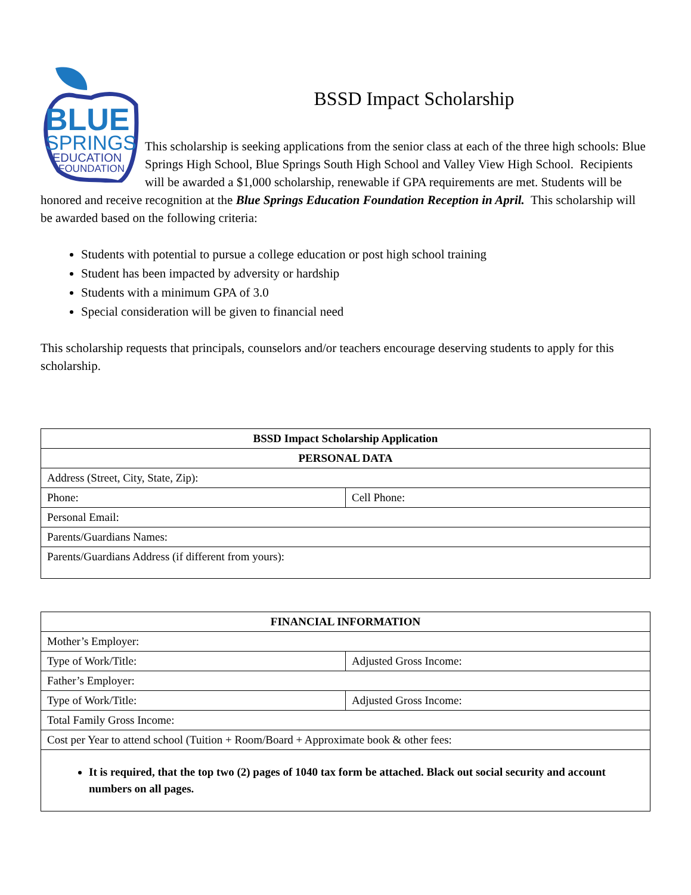BLUE
SPRINGS
EDUCATION
FOUNDATION
BSSD Impact Scholarship
This scholarship is seeking applications from the senior class at each of the three high schools: Blue Springs High School, Blue Springs South High School and Valley View High School. Recipients will be awarded a $1,000 scholarship, renewable if GPA requirements are met. Students will be honored and receive recognition at the Blue Springs Education Foundation Reception in April. This scholarship will be awarded based on the following criteria:
Students with potential to pursue a college education or post high school training
Student has been impacted by adversity or hardship
Students with a minimum GPA of 3.0
Special consideration will be given to financial need
This scholarship requests that principals, counselors and/or teachers encourage deserving students to apply for this scholarship.
| BSSD Impact Scholarship Application | |
| --- | --- |
| PERSONAL DATA | |
| Address (Street, City, State, Zip): | |
| Phone: | Cell Phone: |
| Personal Email: | |
| Parents/Guardians Names: | |
| Parents/Guardians Address (if different from yours): | |
| FINANCIAL INFORMATION | |
| --- | --- |
| Mother’s Employer: | |
| Type of Work/Title: | Adjusted Gross Income: |
| Father’s Employer: | |
| Type of Work/Title: | Adjusted Gross Income: |
| Total Family Gross Income: | |
| Cost per Year to attend school (Tuition + Room/Board + Approximate book & other fees: | |
| It is required, that the top two (2) pages of 1040 tax form be attached. Black out social security and account numbers on all pages. | |